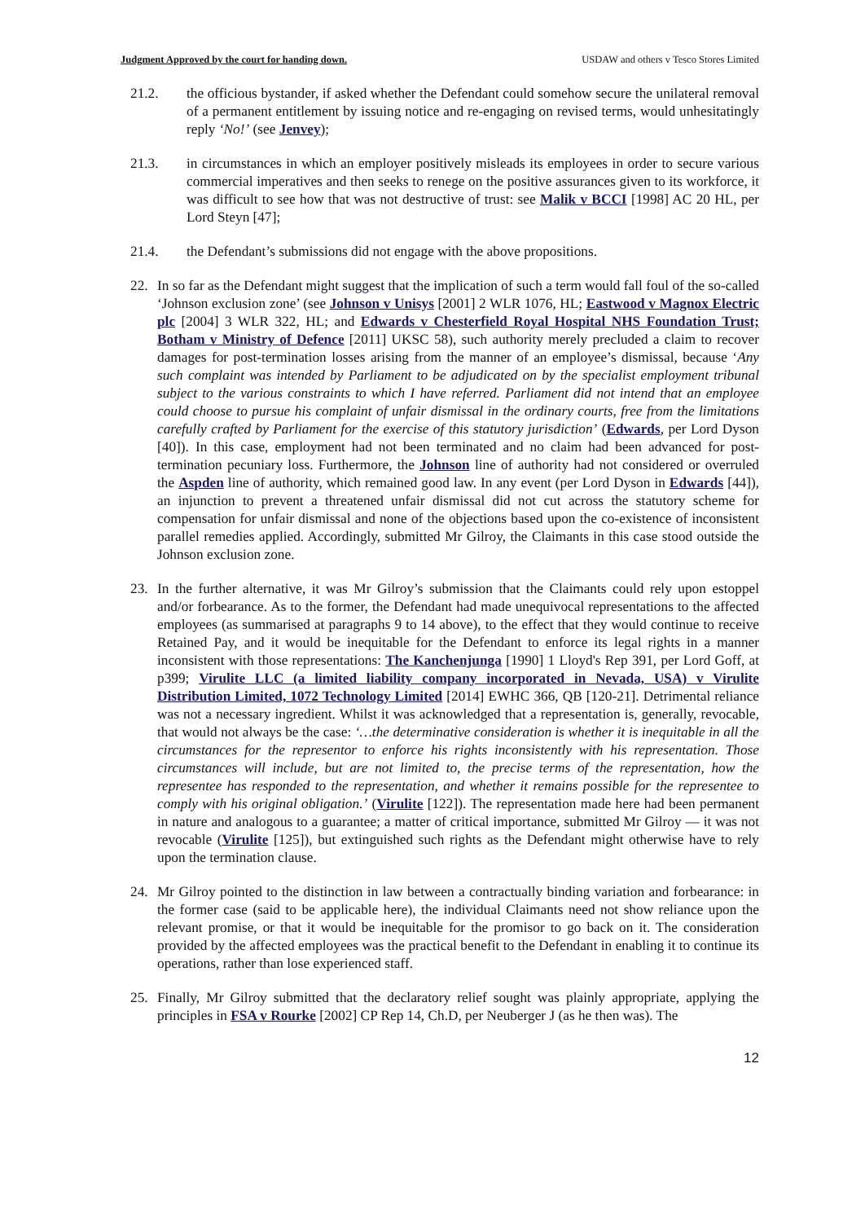Judgment Approved by the court for handing down. USDAW and others v Tesco Stores Limited
21.2. the officious bystander, if asked whether the Defendant could somehow secure the unilateral removal of a permanent entitlement by issuing notice and re-engaging on revised terms, would unhesitatingly reply ‘No!’ (see Jenvey);
21.3. in circumstances in which an employer positively misleads its employees in order to secure various commercial imperatives and then seeks to renege on the positive assurances given to its workforce, it was difficult to see how that was not destructive of trust: see Malik v BCCI [1998] AC 20 HL, per Lord Steyn [47];
21.4. the Defendant’s submissions did not engage with the above propositions.
22. In so far as the Defendant might suggest that the implication of such a term would fall foul of the so-called ‘Johnson exclusion zone’ (see Johnson v Unisys [2001] 2 WLR 1076, HL; Eastwood v Magnox Electric plc [2004] 3 WLR 322, HL; and Edwards v Chesterfield Royal Hospital NHS Foundation Trust; Botham v Ministry of Defence [2011] UKSC 58), such authority merely precluded a claim to recover damages for post-termination losses arising from the manner of an employee’s dismissal, because ‘Any such complaint was intended by Parliament to be adjudicated on by the specialist employment tribunal subject to the various constraints to which I have referred. Parliament did not intend that an employee could choose to pursue his complaint of unfair dismissal in the ordinary courts, free from the limitations carefully crafted by Parliament for the exercise of this statutory jurisdiction’ (Edwards, per Lord Dyson [40]). In this case, employment had not been terminated and no claim had been advanced for post-termination pecuniary loss. Furthermore, the Johnson line of authority had not considered or overruled the Aspden line of authority, which remained good law. In any event (per Lord Dyson in Edwards [44]), an injunction to prevent a threatened unfair dismissal did not cut across the statutory scheme for compensation for unfair dismissal and none of the objections based upon the co-existence of inconsistent parallel remedies applied. Accordingly, submitted Mr Gilroy, the Claimants in this case stood outside the Johnson exclusion zone.
23. In the further alternative, it was Mr Gilroy’s submission that the Claimants could rely upon estoppel and/or forbearance. As to the former, the Defendant had made unequivocal representations to the affected employees (as summarised at paragraphs 9 to 14 above), to the effect that they would continue to receive Retained Pay, and it would be inequitable for the Defendant to enforce its legal rights in a manner inconsistent with those representations: The Kanchenjunga [1990] 1 Lloyd's Rep 391, per Lord Goff, at p399; Virulite LLC (a limited liability company incorporated in Nevada, USA) v Virulite Distribution Limited, 1072 Technology Limited [2014] EWHC 366, QB [120-21]. Detrimental reliance was not a necessary ingredient. Whilst it was acknowledged that a representation is, generally, revocable, that would not always be the case: ‘…the determinative consideration is whether it is inequitable in all the circumstances for the representor to enforce his rights inconsistently with his representation. Those circumstances will include, but are not limited to, the precise terms of the representation, how the representee has responded to the representation, and whether it remains possible for the representee to comply with his original obligation.’ (Virulite [122]). The representation made here had been permanent in nature and analogous to a guarantee; a matter of critical importance, submitted Mr Gilroy — it was not revocable (Virulite [125]), but extinguished such rights as the Defendant might otherwise have to rely upon the termination clause.
24. Mr Gilroy pointed to the distinction in law between a contractually binding variation and forbearance: in the former case (said to be applicable here), the individual Claimants need not show reliance upon the relevant promise, or that it would be inequitable for the promisor to go back on it. The consideration provided by the affected employees was the practical benefit to the Defendant in enabling it to continue its operations, rather than lose experienced staff.
25. Finally, Mr Gilroy submitted that the declaratory relief sought was plainly appropriate, applying the principles in FSA v Rourke [2002] CP Rep 14, Ch.D, per Neuberger J (as he then was). The
12